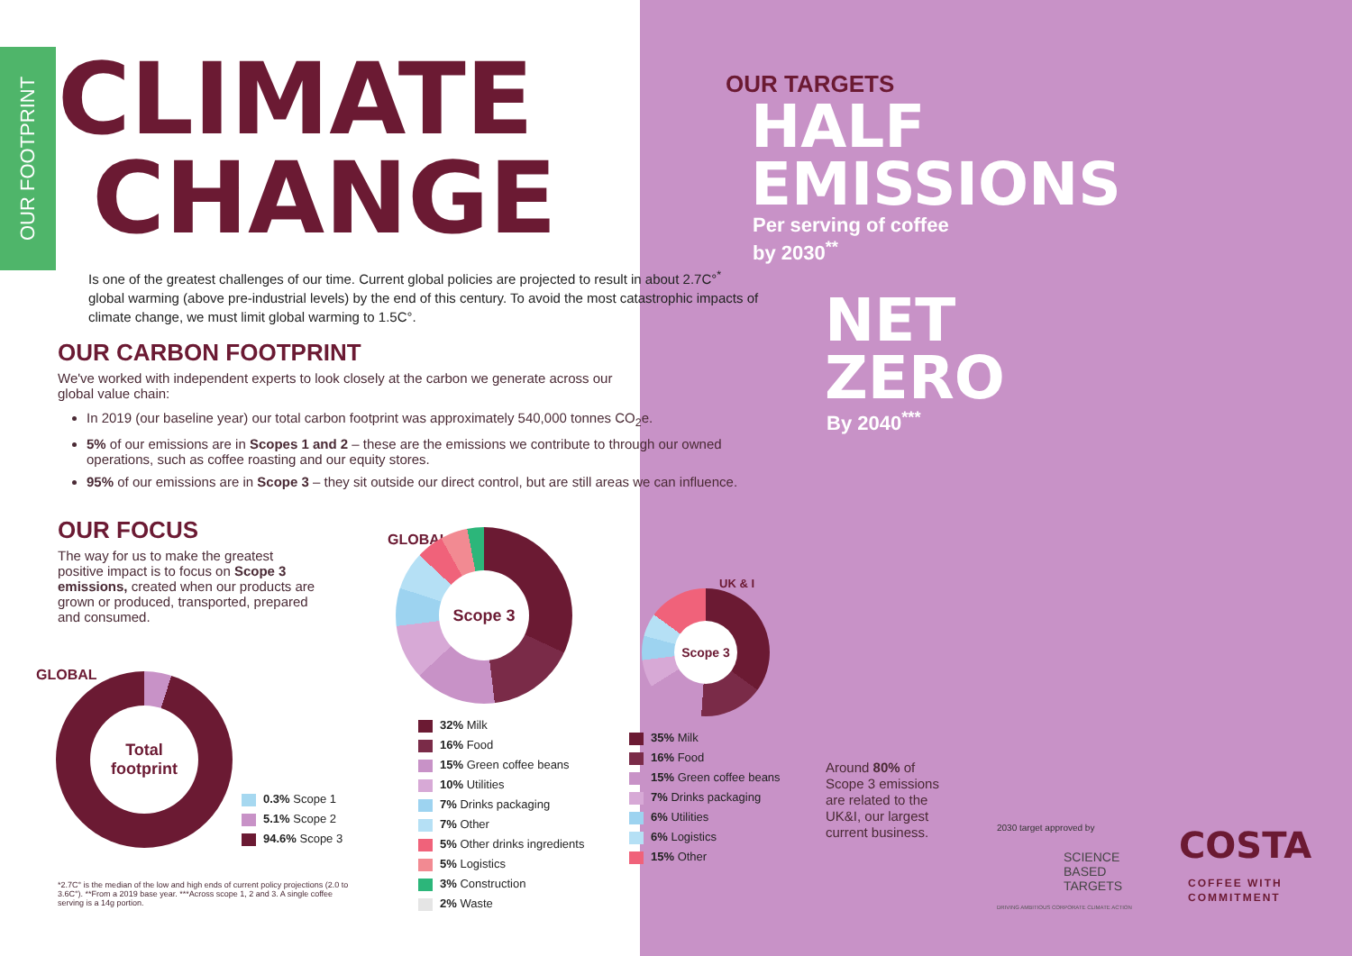OUR FOOTPRINT
CLIMATE
CHANGE
Is one of the greatest challenges of our time. Current global policies are projected to result in about 2.7C°<sup>*</sup> global warming (above pre-industrial levels) by the end of this century. To avoid the most catastrophic impacts of climate change, we must limit global warming to 1.5C°.
OUR CARBON FOOTPRINT
We've worked with independent experts to look closely at the carbon we generate across our global value chain:
In 2019 (our baseline year) our total carbon footprint was approximately 540,000 tonnes CO<sub>2</sub>e.
5% of our emissions are in Scopes 1 and 2 – these are the emissions we contribute to through our owned operations, such as coffee roasting and our equity stores.
95% of our emissions are in Scope 3 – they sit outside our direct control, but are still areas we can influence.
OUR FOCUS
The way for us to make the greatest positive impact is to focus on Scope 3 emissions, created when our products are grown or produced, transported, prepared and consumed.
OUR TARGETS
HALF
EMISSIONS
Per serving of coffee
by 2030<sup>**</sup>
NET
ZERO
By 2040<sup>***</sup>
GLOBAL Total footprint
0.3% Scope 1
5.1% Scope 2
94.6% Scope 3
GLOBAL Scope 3
32% Milk
16% Food
15% Green coffee beans
10% Utilities
7% Drinks packaging
7% Other
5% Other drinks ingredients
5% Logistics
3% Construction
2% Waste
UK & I
Scope 3
35% Milk
16% Food
15% Green coffee beans
7% Drinks packaging
6% Utilities
6% Logistics
15% Other
Around 80% of Scope 3 emissions are related to the UK&I, our largest current business.
*2.7C° is the median of the low and high ends of current policy projections (2.0 to 3.6C°). **From a 2019 base year. ***Across scope 1, 2 and 3. A single coffee serving is a 14g portion.
2030 target approved by
SCIENCE
BASED
TARGETS
DRIVING AMBITIOUS CORPORATE CLIMATE ACTION
COSTA
COFFEE WITH
COMMITMENT